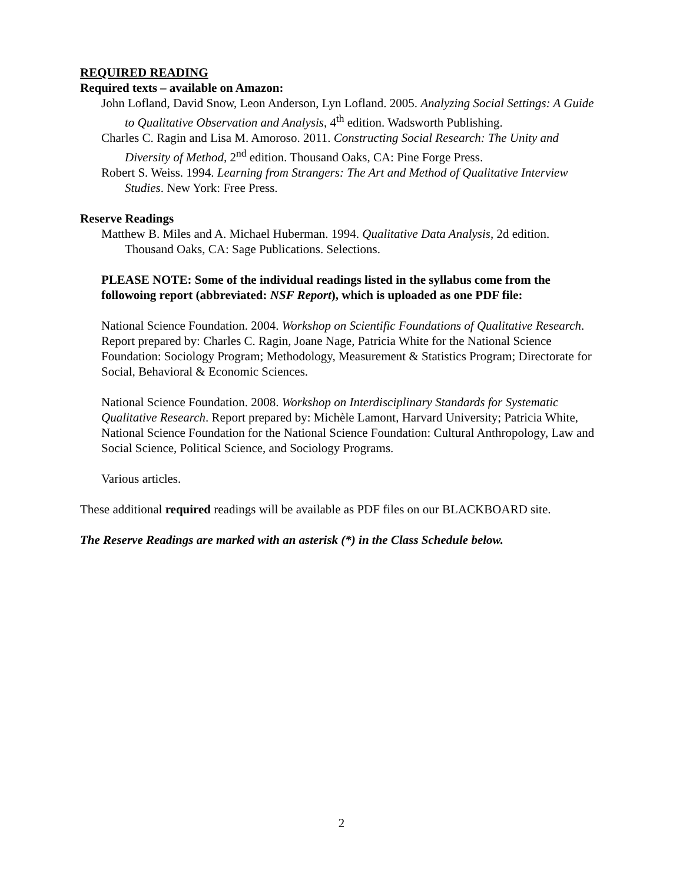REQUIRED READING
Required texts – available on Amazon:
John Lofland, David Snow, Leon Anderson, Lyn Lofland. 2005. Analyzing Social Settings: A Guide to Qualitative Observation and Analysis, 4<sup>th</sup> edition. Wadsworth Publishing.
Charles C. Ragin and Lisa M. Amoroso. 2011. Constructing Social Research: The Unity and Diversity of Method, 2<sup>nd</sup> edition. Thousand Oaks, CA: Pine Forge Press.
Robert S. Weiss. 1994. Learning from Strangers: The Art and Method of Qualitative Interview Studies. New York: Free Press.
Reserve Readings
Matthew B. Miles and A. Michael Huberman. 1994. Qualitative Data Analysis, 2d edition. Thousand Oaks, CA: Sage Publications. Selections.
PLEASE NOTE: Some of the individual readings listed in the syllabus come from the followoing report (abbreviated: NSF Report), which is uploaded as one PDF file:
National Science Foundation. 2004. Workshop on Scientific Foundations of Qualitative Research. Report prepared by: Charles C. Ragin, Joane Nage, Patricia White for the National Science Foundation: Sociology Program; Methodology, Measurement & Statistics Program; Directorate for Social, Behavioral & Economic Sciences.
National Science Foundation. 2008. Workshop on Interdisciplinary Standards for Systematic Qualitative Research. Report prepared by: Michèle Lamont, Harvard University; Patricia White, National Science Foundation for the National Science Foundation: Cultural Anthropology, Law and Social Science, Political Science, and Sociology Programs.
Various articles.
These additional required readings will be available as PDF files on our BLACKBOARD site.
The Reserve Readings are marked with an asterisk (*) in the Class Schedule below.
2